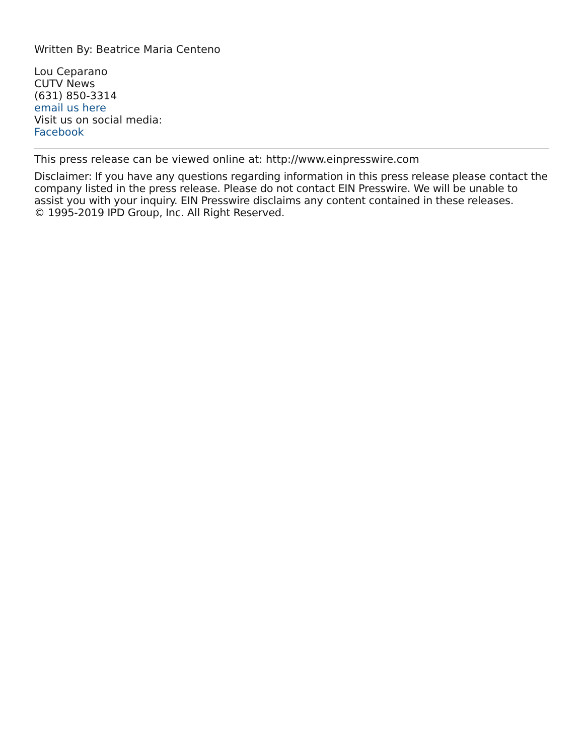Written By: Beatrice Maria Centeno
Lou Ceparano
CUTV News
(631) 850-3314
email us here
Visit us on social media:
Facebook
This press release can be viewed online at: http://www.einpresswire.com
Disclaimer: If you have any questions regarding information in this press release please contact the company listed in the press release. Please do not contact EIN Presswire. We will be unable to assist you with your inquiry. EIN Presswire disclaims any content contained in these releases.
© 1995-2019 IPD Group, Inc. All Right Reserved.